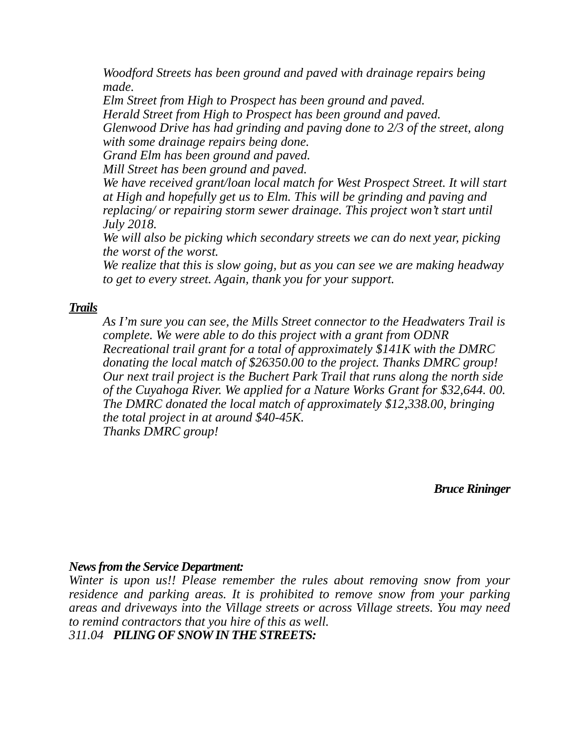Woodford Streets has been ground and paved with drainage repairs being made.
Elm Street from High to Prospect has been ground and paved.
Herald Street from High to Prospect has been ground and paved.
Glenwood Drive has had grinding and paving done to 2/3 of the street, along with some drainage repairs being done.
Grand Elm has been ground and paved.
Mill Street has been ground and paved.
We have received grant/loan local match for West Prospect Street. It will start at High and hopefully get us to Elm. This will be grinding and paving and replacing/ or repairing storm sewer drainage. This project won’t start until July 2018.
We will also be picking which secondary streets we can do next year, picking the worst of the worst.
We realize that this is slow going, but as you can see we are making headway to get to every street. Again, thank you for your support.
Trails
As I’m sure you can see, the Mills Street connector to the Headwaters Trail is complete. We were able to do this project with a grant from ODNR Recreational trail grant for a total of approximately $141K with the DMRC donating the local match of $26350.00 to the project. Thanks DMRC group!
Our next trail project is the Buchert Park Trail that runs along the north side of the Cuyahoga River. We applied for a Nature Works Grant for $32,644. 00. The DMRC donated the local match of approximately $12,338.00, bringing the total project in at around $40-45K.
Thanks DMRC group!
Bruce Rininger
News from the Service Department:
Winter is upon us!! Please remember the rules about removing snow from your residence and parking areas. It is prohibited to remove snow from your parking areas and driveways into the Village streets or across Village streets. You may need to remind contractors that you hire of this as well.
311.04 PILING OF SNOW IN THE STREETS: